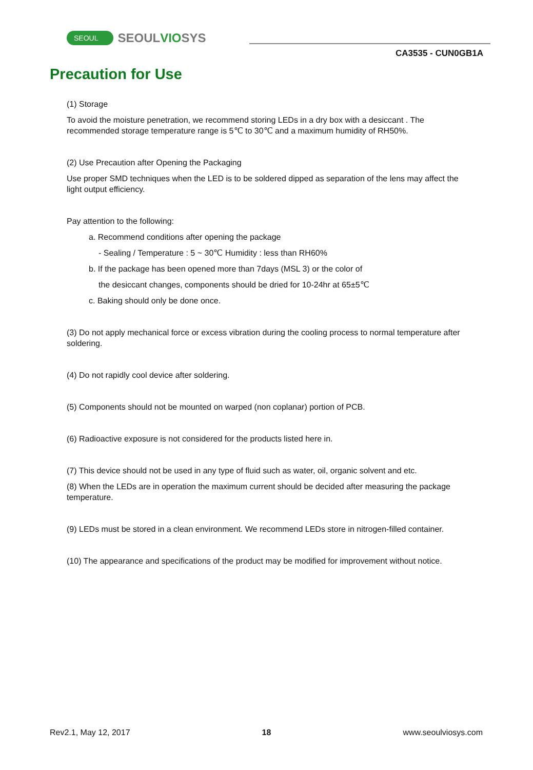SEOUL SEOULVIOSYS
CA3535 - CUN0GB1A
Precaution for Use
(1) Storage
To avoid the moisture penetration, we recommend storing LEDs in a dry box with a desiccant . The recommended storage temperature range is 5℃ to 30℃ and a maximum humidity of RH50%.
(2) Use Precaution after Opening the Packaging
Use proper SMD techniques when the LED is to be soldered dipped as separation of the lens may affect the light output efficiency.
Pay attention to the following:
a. Recommend conditions after opening the package
- Sealing / Temperature : 5 ~ 30℃ Humidity : less than RH60%
b. If the package has been opened more than 7days (MSL 3) or the color of
the desiccant changes, components should be dried for 10-24hr at 65±5℃
c. Baking should only be done once.
(3) Do not apply mechanical force or excess vibration during the cooling process to normal temperature after soldering.
(4) Do not rapidly cool device after soldering.
(5) Components should not be mounted on warped (non coplanar) portion of PCB.
(6) Radioactive exposure is not considered for the products listed here in.
(7) This device should not be used in any type of fluid such as water, oil, organic solvent and etc.
(8) When the LEDs are in operation the maximum current should be decided after measuring the package temperature.
(9) LEDs must be stored in a clean environment. We recommend LEDs store in nitrogen-filled container.
(10) The appearance and specifications of the product may be modified for improvement without notice.
Rev2.1, May 12, 2017 18 www.seoulviosys.com